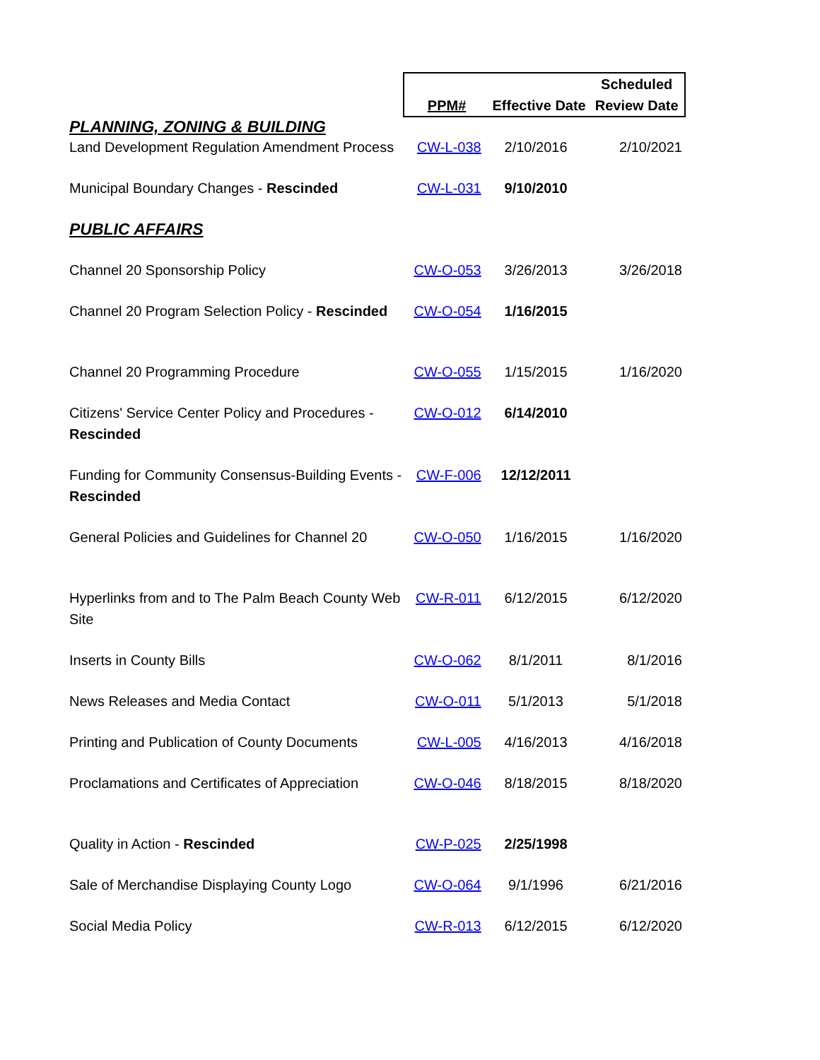| | PPM# Effective Date Scheduled Review Date | | |
| --- | --- | --- | --- |
| PLANNING, ZONING & BUILDING | | | |
| Land Development Regulation Amendment Process | CW-L-038 | 2/10/2016 | 2/10/2021 |
| Municipal Boundary Changes - Rescinded | CW-L-031 | 9/10/2010 | |
| PUBLIC AFFAIRS | | | |
| Channel 20 Sponsorship Policy | CW-O-053 | 3/26/2013 | 3/26/2018 |
| Channel 20 Program Selection Policy - Rescinded | CW-O-054 | 1/16/2015 | |
| Channel 20 Programming Procedure | CW-O-055 | 1/15/2015 | 1/16/2020 |
| Citizens' Service Center Policy and Procedures - Rescinded | CW-O-012 | 6/14/2010 | |
| Funding for Community Consensus-Building Events - Rescinded | CW-F-006 | 12/12/2011 | |
| General Policies and Guidelines for Channel 20 | CW-O-050 | 1/16/2015 | 1/16/2020 |
| Hyperlinks from and to The Palm Beach County Web Site | CW-R-011 | 6/12/2015 | 6/12/2020 |
| Inserts in County Bills | CW-O-062 | 8/1/2011 | 8/1/2016 |
| News Releases and Media Contact | CW-O-011 | 5/1/2013 | 5/1/2018 |
| Printing and Publication of County Documents | CW-L-005 | 4/16/2013 | 4/16/2018 |
| Proclamations and Certificates of Appreciation | CW-O-046 | 8/18/2015 | 8/18/2020 |
| Quality in Action - Rescinded | CW-P-025 | 2/25/1998 | |
| Sale of Merchandise Displaying County Logo | CW-O-064 | 9/1/1996 | 6/21/2016 |
| Social Media Policy | CW-R-013 | 6/12/2015 | 6/12/2020 |